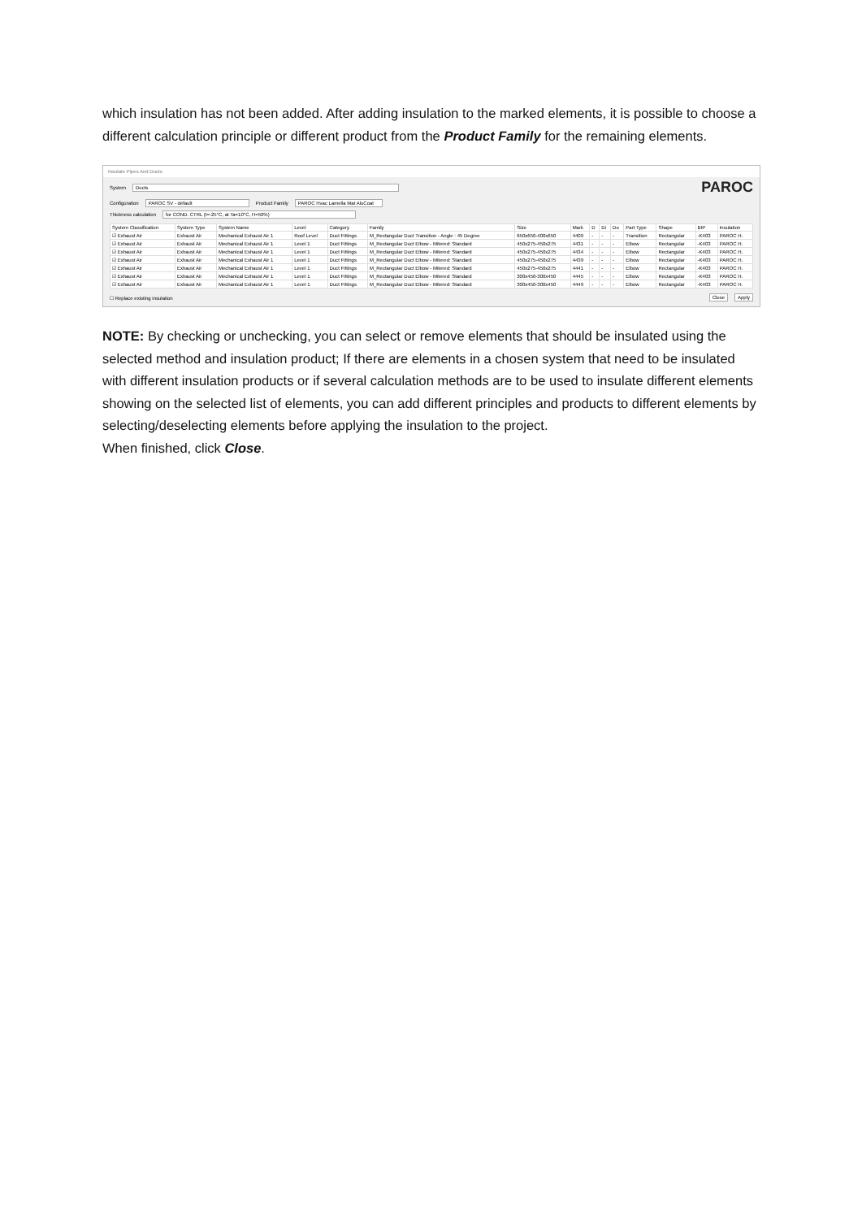which insulation has not been added. After adding insulation to the marked elements, it is possible to choose a different calculation principle or different product from the Product Family for the remaining elements.
Insulate Pipes And Ducts
System Ducts PAROC
Configuration PAROC SV - default Product Family PAROC Hvac Lamella Mat AluCoat
Thickness calculation for COND. CTRL (t=-25°C, at Ta=10°C, H=50%)
| System Classification | System Type | System Name | Level | Category | Family | Size | Mark | D | Di | Do | Part Type | Shape | BIP | Insulation |
| --- | --- | --- | --- | --- | --- | --- | --- | --- | --- | --- | --- | --- | --- | --- |
| ☑ Exhaust Air | Exhaust Air | Mechanical Exhaust Air 1 | Roof Level | Duct Fittings | M_Rectangular Duct Transition - Angle : 45 Degree | 650x650-400x650 | 4409 | - | - | - | Transition | Rectangular | -K403 | PAROC H. |
| ☑ Exhaust Air | Exhaust Air | Mechanical Exhaust Air 1 | Level 1 | Duct Fittings | M_Rectangular Duct Elbow - Mitered: Standard | 450x275-450x275 | 4431 | - | - | - | Elbow | Rectangular | -K403 | PAROC H. |
| ☑ Exhaust Air | Exhaust Air | Mechanical Exhaust Air 1 | Level 1 | Duct Fittings | M_Rectangular Duct Elbow - Mitered: Standard | 450x275-450x275 | 4434 | - | - | - | Elbow | Rectangular | -K403 | PAROC H. |
| ☑ Exhaust Air | Exhaust Air | Mechanical Exhaust Air 1 | Level 1 | Duct Fittings | M_Rectangular Duct Elbow - Mitered: Standard | 450x275-450x275 | 4439 | - | - | - | Elbow | Rectangular | -K403 | PAROC H. |
| ☑ Exhaust Air | Exhaust Air | Mechanical Exhaust Air 1 | Level 1 | Duct Fittings | M_Rectangular Duct Elbow - Mitered: Standard | 450x275-450x275 | 4441 | - | - | - | Elbow | Rectangular | -K403 | PAROC H. |
| ☑ Exhaust Air | Exhaust Air | Mechanical Exhaust Air 1 | Level 1 | Duct Fittings | M_Rectangular Duct Elbow - Mitered: Standard | 300x450-300x450 | 4445 | - | - | - | Elbow | Rectangular | -K403 | PAROC H. |
| ☑ Exhaust Air | Exhaust Air | Mechanical Exhaust Air 1 | Level 1 | Duct Fittings | M_Rectangular Duct Elbow - Mitered: Standard | 300x450-300x450 | 4449 | - | - | - | Elbow | Rectangular | -K403 | PAROC H. |
☐ Replace existing insulation Close Apply
NOTE: By checking or unchecking, you can select or remove elements that should be insulated using the selected method and insulation product; If there are elements in a chosen system that need to be insulated with different insulation products or if several calculation methods are to be used to insulate different elements showing on the selected list of elements, you can add different principles and products to different elements by selecting/deselecting elements before applying the insulation to the project.
When finished, click Close.